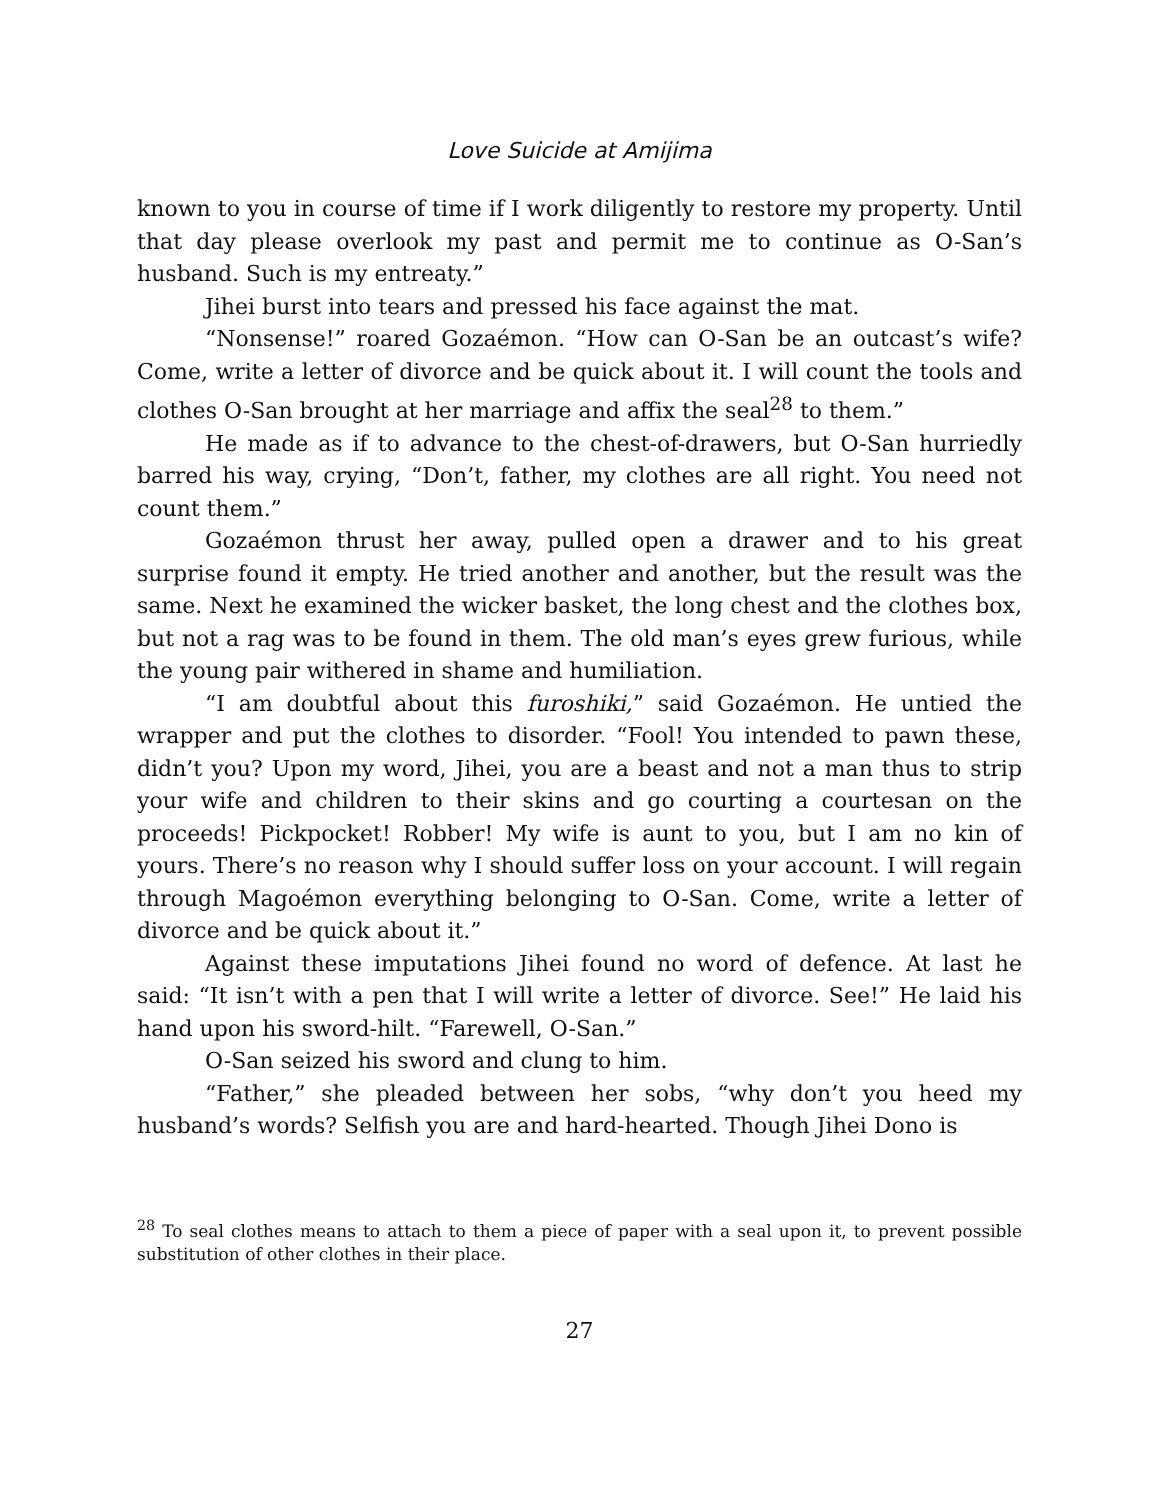Love Suicide at Amijima
known to you in course of time if I work diligently to restore my property. Until that day please overlook my past and permit me to continue as O-San’s husband. Such is my entreaty.”
Jihei burst into tears and pressed his face against the mat.
“Nonsense!” roared Gozaémon. “How can O-San be an outcast’s wife? Come, write a letter of divorce and be quick about it. I will count the tools and clothes O-San brought at her marriage and affix the seal<sup>28</sup> to them.”
He made as if to advance to the chest-of-drawers, but O-San hurriedly barred his way, crying, “Don’t, father, my clothes are all right. You need not count them.”
Gozaémon thrust her away, pulled open a drawer and to his great surprise found it empty. He tried another and another, but the result was the same. Next he examined the wicker basket, the long chest and the clothes box, but not a rag was to be found in them. The old man’s eyes grew furious, while the young pair withered in shame and humiliation.
“I am doubtful about this furoshiki,” said Gozaémon. He untied the wrapper and put the clothes to disorder. “Fool! You intended to pawn these, didn’t you? Upon my word, Jihei, you are a beast and not a man thus to strip your wife and children to their skins and go courting a courtesan on the proceeds! Pickpocket! Robber! My wife is aunt to you, but I am no kin of yours. There’s no reason why I should suffer loss on your account. I will regain through Magoémon everything belonging to O-San. Come, write a letter of divorce and be quick about it.”
Against these imputations Jihei found no word of defence. At last he said: “It isn’t with a pen that I will write a letter of divorce. See!” He laid his hand upon his sword-hilt. “Farewell, O-San.”
O-San seized his sword and clung to him.
“Father,” she pleaded between her sobs, “why don’t you heed my husband’s words? Selfish you are and hard-hearted. Though Jihei Dono is
<sup>28</sup> To seal clothes means to attach to them a piece of paper with a seal upon it, to prevent possible substitution of other clothes in their place.
27